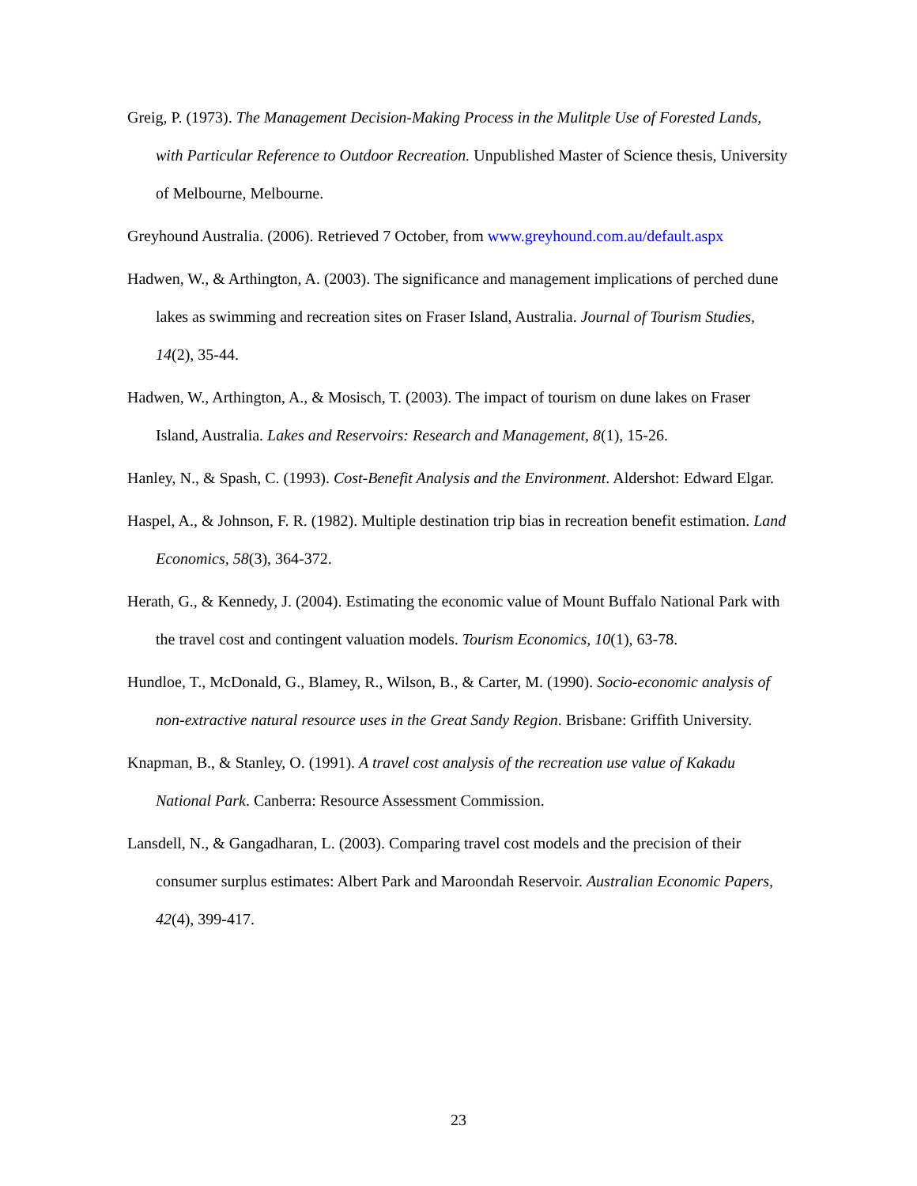Greig, P. (1973). The Management Decision-Making Process in the Mulitple Use of Forested Lands, with Particular Reference to Outdoor Recreation. Unpublished Master of Science thesis, University of Melbourne, Melbourne.
Greyhound Australia. (2006). Retrieved 7 October, from www.greyhound.com.au/default.aspx
Hadwen, W., & Arthington, A. (2003). The significance and management implications of perched dune lakes as swimming and recreation sites on Fraser Island, Australia. Journal of Tourism Studies, 14(2), 35-44.
Hadwen, W., Arthington, A., & Mosisch, T. (2003). The impact of tourism on dune lakes on Fraser Island, Australia. Lakes and Reservoirs: Research and Management, 8(1), 15-26.
Hanley, N., & Spash, C. (1993). Cost-Benefit Analysis and the Environment. Aldershot: Edward Elgar.
Haspel, A., & Johnson, F. R. (1982). Multiple destination trip bias in recreation benefit estimation. Land Economics, 58(3), 364-372.
Herath, G., & Kennedy, J. (2004). Estimating the economic value of Mount Buffalo National Park with the travel cost and contingent valuation models. Tourism Economics, 10(1), 63-78.
Hundloe, T., McDonald, G., Blamey, R., Wilson, B., & Carter, M. (1990). Socio-economic analysis of non-extractive natural resource uses in the Great Sandy Region. Brisbane: Griffith University.
Knapman, B., & Stanley, O. (1991). A travel cost analysis of the recreation use value of Kakadu National Park. Canberra: Resource Assessment Commission.
Lansdell, N., & Gangadharan, L. (2003). Comparing travel cost models and the precision of their consumer surplus estimates: Albert Park and Maroondah Reservoir. Australian Economic Papers, 42(4), 399-417.
23